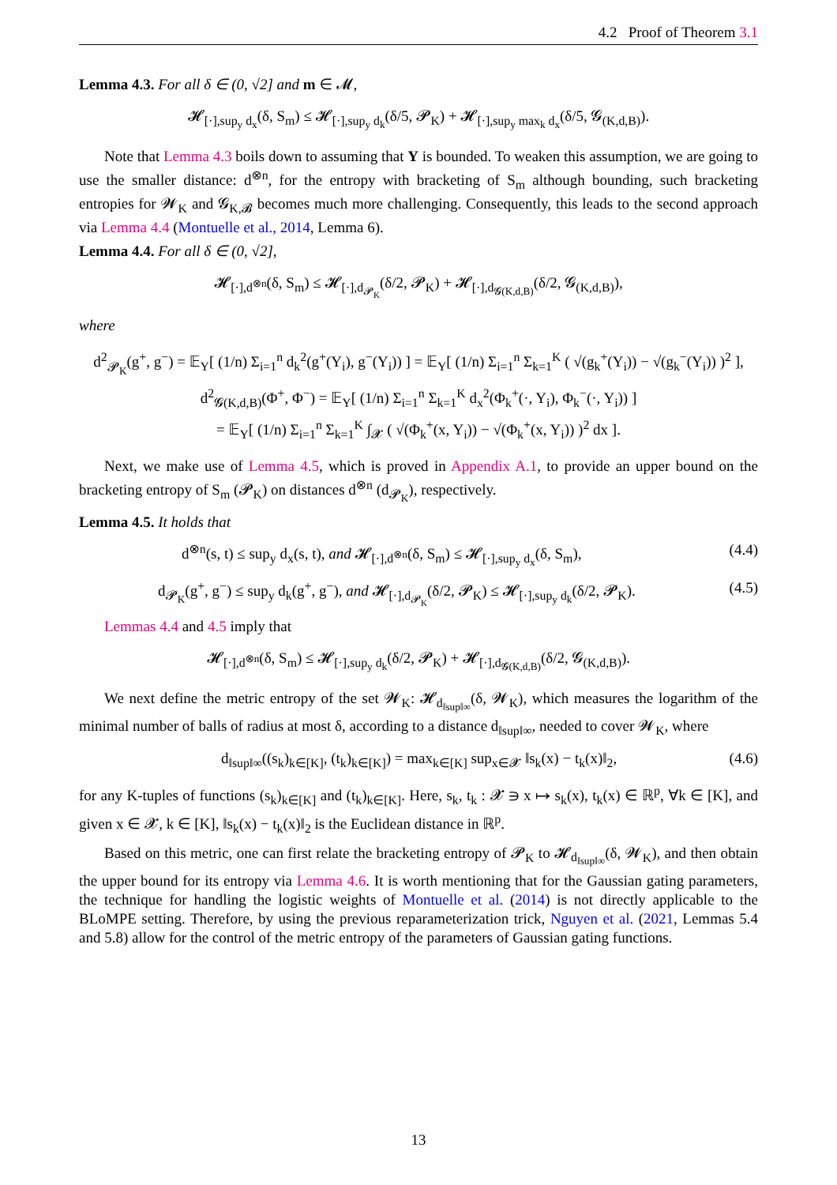4.2 Proof of Theorem 3.1
Lemma 4.3. For all δ ∈ (0, √2] and m ∈ 𝓜,
𝓗<sub>[·],sup<sub>y</sub> d<sub>x</sub></sub>(δ, S<sub>m</sub>) ≤ 𝓗<sub>[·],sup<sub>y</sub> d<sub>k</sub></sub>(δ/5, 𝓟<sub>K</sub>) + 𝓗<sub>[·],sup<sub>y</sub> max<sub>k</sub> d<sub>x</sub></sub>(δ/5, 𝓖<sub>(K,d,B)</sub>).
Note that Lemma 4.3 boils down to assuming that Y is bounded. To weaken this assumption, we are going to use the smaller distance: d<sup>⊗n</sup>, for the entropy with bracketing of S<sub>m</sub> although bounding, such bracketing entropies for 𝓦<sub>K</sub> and 𝓖<sub>K,𝓑</sub> becomes much more challenging. Consequently, this leads to the second approach via Lemma 4.4 (Montuelle et al., 2014, Lemma 6).
Lemma 4.4. For all δ ∈ (0, √2],
𝓗<sub>[·],d<sup>⊗n</sup></sub>(δ, S<sub>m</sub>) ≤ 𝓗<sub>[·],d<sub>𝓟<sub>K</sub></sub></sub>(δ/2, 𝓟<sub>K</sub>) + 𝓗<sub>[·],d<sub>𝓖(K,d,B)</sub></sub>(δ/2, 𝓖<sub>(K,d,B)</sub>),
where
d<sup>2</sup><sub>𝓟<sub>K</sub></sub>(g<sup>+</sup>, g<sup>−</sup>) = 𝔼<sub>Y</sub>[ (1/n) Σ<sub>i=1</sub><sup>n</sup> d<sub>k</sub><sup>2</sup>(g<sup>+</sup>(Y<sub>i</sub>), g<sup>−</sup>(Y<sub>i</sub>)) ] = 𝔼<sub>Y</sub>[ (1/n) Σ<sub>i=1</sub><sup>n</sup> Σ<sub>k=1</sub><sup>K</sup> ( √(g<sub>k</sub><sup>+</sup>(Y<sub>i</sub>)) − √(g<sub>k</sub><sup>−</sup>(Y<sub>i</sub>)) )<sup>2</sup> ],
d<sup>2</sup><sub>𝓖(K,d,B)</sub>(Φ<sup>+</sup>, Φ<sup>−</sup>) = 𝔼<sub>Y</sub>[ (1/n) Σ<sub>i=1</sub><sup>n</sup> Σ<sub>k=1</sub><sup>K</sup> d<sub>x</sub><sup>2</sup>(Φ<sub>k</sub><sup>+</sup>(·, Y<sub>i</sub>), Φ<sub>k</sub><sup>−</sup>(·, Y<sub>i</sub>)) ]
= 𝔼<sub>Y</sub>[ (1/n) Σ<sub>i=1</sub><sup>n</sup> Σ<sub>k=1</sub><sup>K</sup> ∫<sub>𝓧</sub> ( √(Φ<sub>k</sub><sup>+</sup>(x, Y<sub>i</sub>)) − √(Φ<sub>k</sub><sup>+</sup>(x, Y<sub>i</sub>)) )<sup>2</sup> dx ].
Next, we make use of Lemma 4.5, which is proved in Appendix A.1, to provide an upper bound on the bracketing entropy of S<sub>m</sub> (𝓟<sub>K</sub>) on distances d<sup>⊗n</sup> (d<sub>𝓟<sub>K</sub></sub>), respectively.
Lemma 4.5. It holds that
d<sup>⊗n</sup>(s, t) ≤ sup<sub>y</sub> d<sub>x</sub>(s, t), and 𝓗<sub>[·],d<sup>⊗n</sup></sub>(δ, S<sub>m</sub>) ≤ 𝓗<sub>[·],sup<sub>y</sub> d<sub>x</sub></sub>(δ, S<sub>m</sub>), (4.4)
d<sub>𝓟<sub>K</sub></sub>(g<sup>+</sup>, g<sup>−</sup>) ≤ sup<sub>y</sub> d<sub>k</sub>(g<sup>+</sup>, g<sup>−</sup>), and 𝓗<sub>[·],d<sub>𝓟<sub>K</sub></sub></sub>(δ/2, 𝓟<sub>K</sub>) ≤ 𝓗<sub>[·],sup<sub>y</sub> d<sub>k</sub></sub>(δ/2, 𝓟<sub>K</sub>). (4.5)
Lemmas 4.4 and 4.5 imply that
𝓗<sub>[·],d<sup>⊗n</sup></sub>(δ, S<sub>m</sub>) ≤ 𝓗<sub>[·],sup<sub>y</sub> d<sub>k</sub></sub>(δ/2, 𝓟<sub>K</sub>) + 𝓗<sub>[·],d<sub>𝓖(K,d,B)</sub></sub>(δ/2, 𝓖<sub>(K,d,B)</sub>).
We next define the metric entropy of the set 𝓦<sub>K</sub>: 𝓗<sub>d<sub>‖sup‖∞</sub></sub>(δ, 𝓦<sub>K</sub>), which measures the logarithm of the minimal number of balls of radius at most δ, according to a distance d<sub>‖sup‖∞</sub>, needed to cover 𝓦<sub>K</sub>, where
d<sub>‖sup‖∞</sub>((s<sub>k</sub>)<sub>k∈[K]</sub>, (t<sub>k</sub>)<sub>k∈[K]</sub>) = max<sub>k∈[K]</sub> sup<sub>x∈𝓧</sub> ‖s<sub>k</sub>(x) − t<sub>k</sub>(x)‖<sub>2</sub>, (4.6)
for any K-tuples of functions (s<sub>k</sub>)<sub>k∈[K]</sub> and (t<sub>k</sub>)<sub>k∈[K]</sub>. Here, s<sub>k</sub>, t<sub>k</sub> : 𝓧 ∋ x ↦ s<sub>k</sub>(x), t<sub>k</sub>(x) ∈ ℝ<sup>p</sup>, ∀k ∈ [K], and given x ∈ 𝓧, k ∈ [K], ‖s<sub>k</sub>(x) − t<sub>k</sub>(x)‖<sub>2</sub> is the Euclidean distance in ℝ<sup>p</sup>.
Based on this metric, one can first relate the bracketing entropy of 𝓟<sub>K</sub> to 𝓗<sub>d<sub>‖sup‖∞</sub></sub>(δ, 𝓦<sub>K</sub>), and then obtain the upper bound for its entropy via Lemma 4.6. It is worth mentioning that for the Gaussian gating parameters, the technique for handling the logistic weights of Montuelle et al. (2014) is not directly applicable to the BLoMPE setting. Therefore, by using the previous reparameterization trick, Nguyen et al. (2021, Lemmas 5.4 and 5.8) allow for the control of the metric entropy of the parameters of Gaussian gating functions.
13